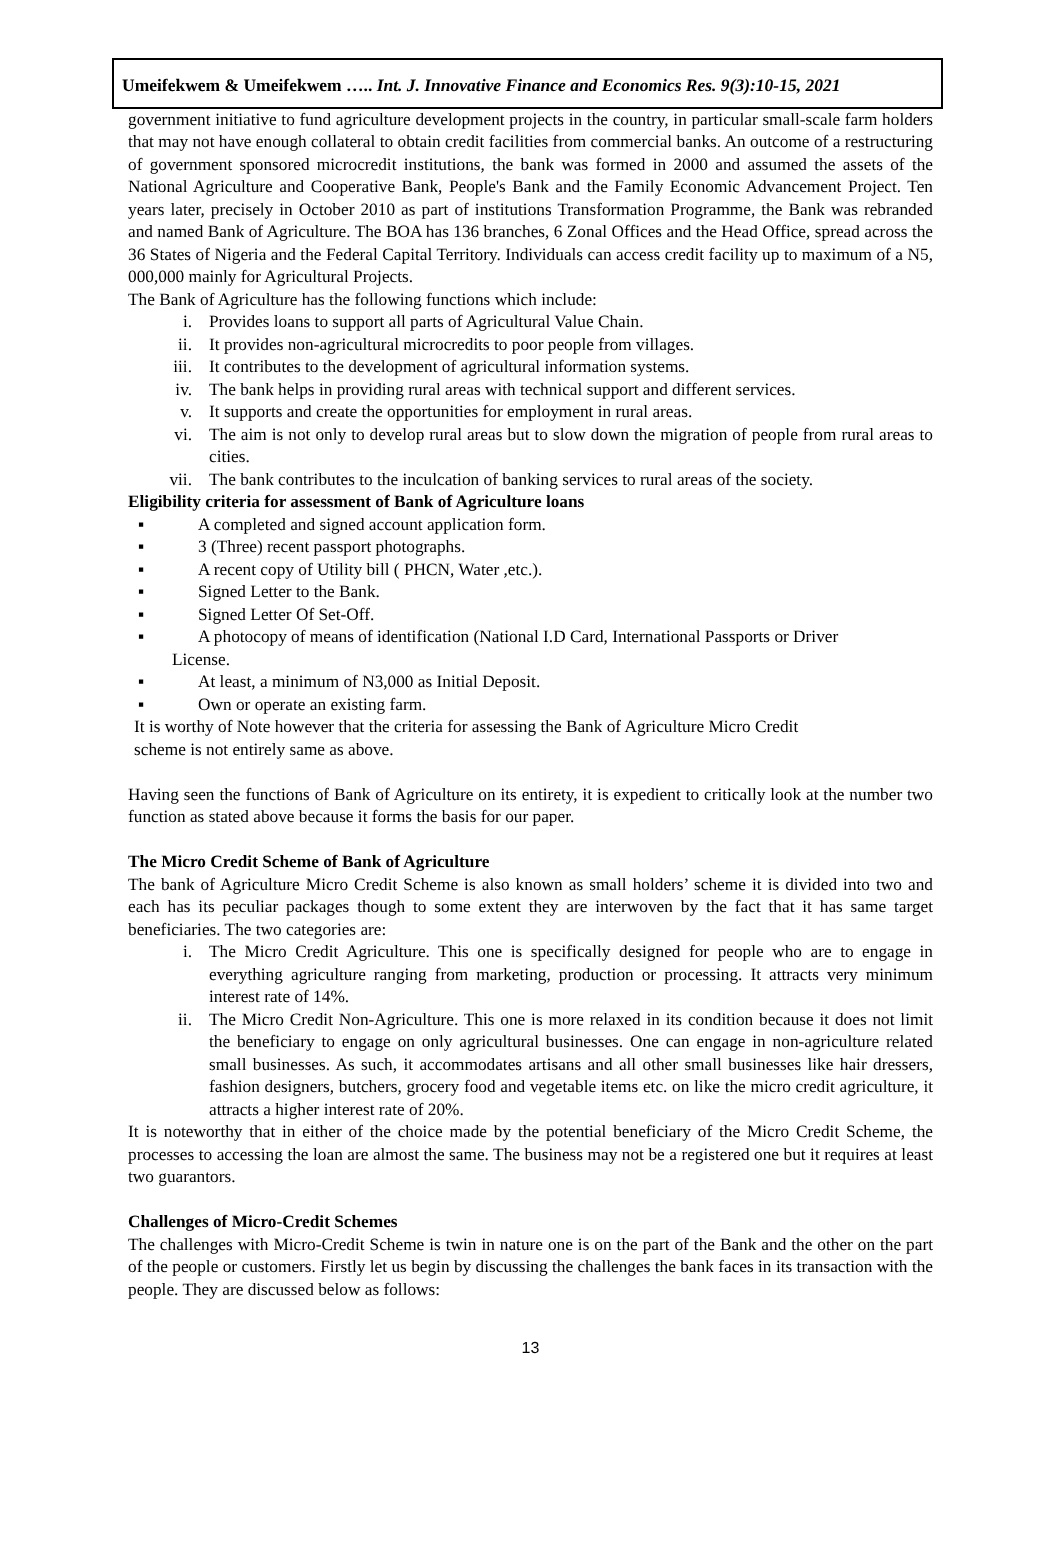Umeifekwem & Umeifekwem ….. Int. J. Innovative Finance and Economics Res. 9(3):10-15, 2021
government initiative to fund agriculture development projects in the country, in particular small-scale farm holders that may not have enough collateral to obtain credit facilities from commercial banks. An outcome of a restructuring of government sponsored microcredit institutions, the bank was formed in 2000 and assumed the assets of the National Agriculture and Cooperative Bank, People's Bank and the Family Economic Advancement Project. Ten years later, precisely in October 2010 as part of institutions Transformation Programme, the Bank was rebranded and named Bank of Agriculture. The BOA has 136 branches, 6 Zonal Offices and the Head Office, spread across the 36 States of Nigeria and the Federal Capital Territory. Individuals can access credit facility up to maximum of a N5, 000,000 mainly for Agricultural Projects.
The Bank of Agriculture has the following functions which include:
i. Provides loans to support all parts of Agricultural Value Chain.
ii. It provides non-agricultural microcredits to poor people from villages.
iii. It contributes to the development of agricultural information systems.
iv. The bank helps in providing rural areas with technical support and different services.
v. It supports and create the opportunities for employment in rural areas.
vi. The aim is not only to develop rural areas but to slow down the migration of people from rural areas to cities.
vii. The bank contributes to the inculcation of banking services to rural areas of the society.
Eligibility criteria for assessment of Bank of Agriculture loans
▪ A completed and signed account application form.
▪ 3 (Three) recent passport photographs.
▪ A recent copy of Utility bill ( PHCN, Water ,etc.).
▪ Signed Letter to the Bank.
▪ Signed Letter Of Set-Off.
▪ A photocopy of means of identification (National I.D Card, International Passports or Driver
License.
▪ At least, a minimum of N3,000 as Initial Deposit.
▪ Own or operate an existing farm.
It is worthy of Note however that the criteria for assessing the Bank of Agriculture Micro Credit
scheme is not entirely same as above.
Having seen the functions of Bank of Agriculture on its entirety, it is expedient to critically look at the number two function as stated above because it forms the basis for our paper.
The Micro Credit Scheme of Bank of Agriculture
The bank of Agriculture Micro Credit Scheme is also known as small holders’ scheme it is divided into two and each has its peculiar packages though to some extent they are interwoven by the fact that it has same target beneficiaries. The two categories are:
i. The Micro Credit Agriculture. This one is specifically designed for people who are to engage in everything agriculture ranging from marketing, production or processing. It attracts very minimum interest rate of 14%.
ii. The Micro Credit Non-Agriculture. This one is more relaxed in its condition because it does not limit the beneficiary to engage on only agricultural businesses. One can engage in non-agriculture related small businesses. As such, it accommodates artisans and all other small businesses like hair dressers, fashion designers, butchers, grocery food and vegetable items etc. on like the micro credit agriculture, it attracts a higher interest rate of 20%.
It is noteworthy that in either of the choice made by the potential beneficiary of the Micro Credit Scheme, the processes to accessing the loan are almost the same. The business may not be a registered one but it requires at least two guarantors.
Challenges of Micro-Credit Schemes
The challenges with Micro-Credit Scheme is twin in nature one is on the part of the Bank and the other on the part of the people or customers. Firstly let us begin by discussing the challenges the bank faces in its transaction with the people. They are discussed below as follows:
13